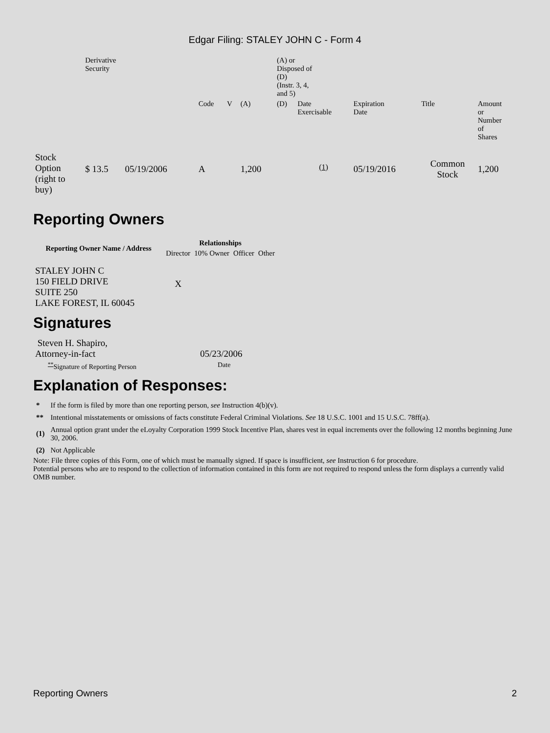Edgar Filing: STALEY JOHN C - Form 4
| | Derivative Security | | | | | | (A) or Disposed of (D) (Instr. 3, 4, and 5) | | | | |
| | | | | Code | V | (A) | (D) | Date Exercisable | Expiration Date | Title | Amount or Number of Shares |
| Stock Option (right to buy) | $ 13.5 | 05/19/2006 | | A | | 1,200 | | <sup>(1)</sup> | 05/19/2016 | Common Stock | 1,200 |
Reporting Owners
| Reporting Owner Name / Address | Relationships | | | |
| --- | --- | --- | --- | --- |
| | Director | 10% Owner | Officer | Other |
| STALEY JOHN C 150 FIELD DRIVE SUITE 250 LAKE FOREST, IL 60045 | X | | | |
Signatures
| Steven H. Shapiro, Attorney-in-fact | 05/23/2006 |
| <sup>**</sup> Signature of Reporting Person | Date |
Explanation of Responses:
| * | If the form is filed by more than one reporting person, see Instruction 4(b)(v). |
| ** | Intentional misstatements or omissions of facts constitute Federal Criminal Violations. See 18 U.S.C. 1001 and 15 U.S.C. 78ff(a). |
| (1) | Annual option grant under the eLoyalty Corporation 1999 Stock Incentive Plan, shares vest in equal increments over the following 12 months beginning June 30, 2006. |
| (2) | Not Applicable |
Note: File three copies of this Form, one of which must be manually signed. If space is insufficient, see Instruction 6 for procedure.
Potential persons who are to respond to the collection of information contained in this form are not required to respond unless the form displays a currently valid OMB number.
Reporting Owners 2